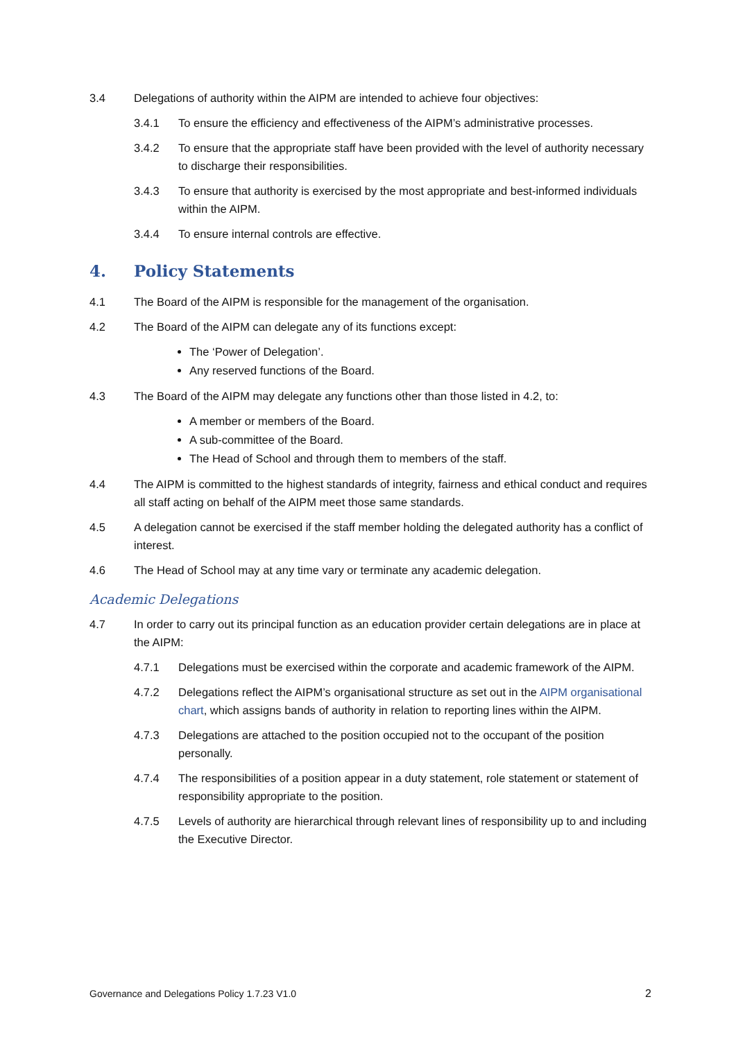3.4 Delegations of authority within the AIPM are intended to achieve four objectives:
3.4.1 To ensure the efficiency and effectiveness of the AIPM’s administrative processes.
3.4.2 To ensure that the appropriate staff have been provided with the level of authority necessary to discharge their responsibilities.
3.4.3 To ensure that authority is exercised by the most appropriate and best-informed individuals within the AIPM.
3.4.4 To ensure internal controls are effective.
4. Policy Statements
4.1 The Board of the AIPM is responsible for the management of the organisation.
4.2 The Board of the AIPM can delegate any of its functions except:
The ‘Power of Delegation’.
Any reserved functions of the Board.
4.3 The Board of the AIPM may delegate any functions other than those listed in 4.2, to:
A member or members of the Board.
A sub-committee of the Board.
The Head of School and through them to members of the staff.
4.4 The AIPM is committed to the highest standards of integrity, fairness and ethical conduct and requires all staff acting on behalf of the AIPM meet those same standards.
4.5 A delegation cannot be exercised if the staff member holding the delegated authority has a conflict of interest.
4.6 The Head of School may at any time vary or terminate any academic delegation.
Academic Delegations
4.7 In order to carry out its principal function as an education provider certain delegations are in place at the AIPM:
4.7.1 Delegations must be exercised within the corporate and academic framework of the AIPM.
4.7.2 Delegations reflect the AIPM’s organisational structure as set out in the AIPM organisational chart, which assigns bands of authority in relation to reporting lines within the AIPM.
4.7.3 Delegations are attached to the position occupied not to the occupant of the position personally.
4.7.4 The responsibilities of a position appear in a duty statement, role statement or statement of responsibility appropriate to the position.
4.7.5 Levels of authority are hierarchical through relevant lines of responsibility up to and including the Executive Director.
Governance and Delegations Policy 1.7.23 V1.0 2